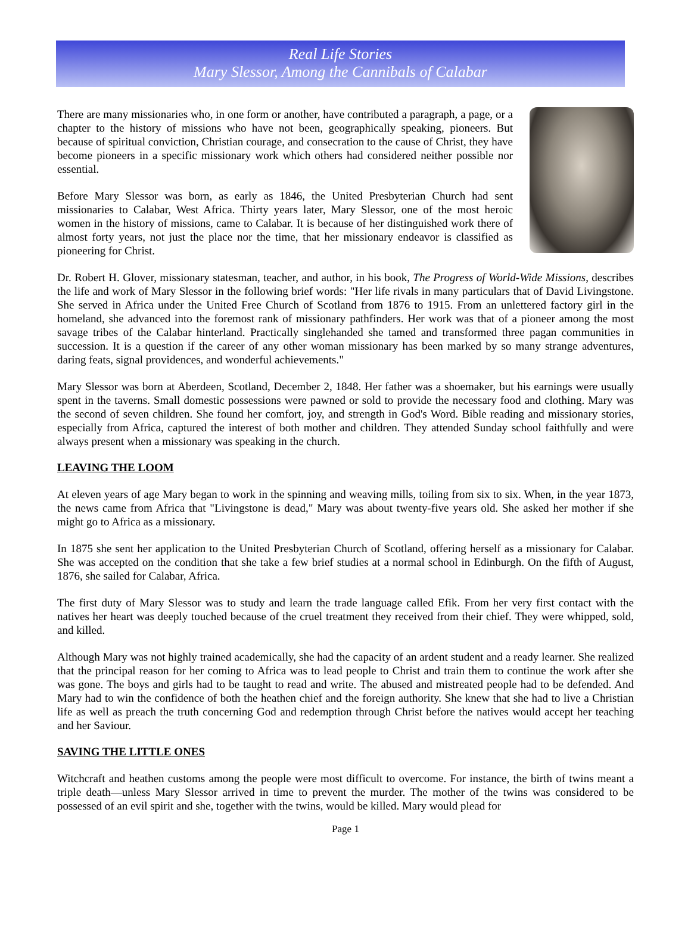Real Life Stories
Mary Slessor, Among the Cannibals of Calabar
There are many missionaries who, in one form or another, have contributed a paragraph, a page, or a chapter to the history of missions who have not been, geographically speaking, pioneers. But because of spiritual conviction, Christian courage, and consecration to the cause of Christ, they have become pioneers in a specific missionary work which others had considered neither possible nor essential.
Before Mary Slessor was born, as early as 1846, the United Presbyterian Church had sent missionaries to Calabar, West Africa. Thirty years later, Mary Slessor, one of the most heroic women in the history of missions, came to Calabar. It is because of her distinguished work there of almost forty years, not just the place nor the time, that her missionary endeavor is classified as pioneering for Christ.
Dr. Robert H. Glover, missionary statesman, teacher, and author, in his book, The Progress of World-Wide Missions, describes the life and work of Mary Slessor in the following brief words: "Her life rivals in many particulars that of David Livingstone. She served in Africa under the United Free Church of Scotland from 1876 to 1915. From an unlettered factory girl in the homeland, she advanced into the foremost rank of missionary pathfinders. Her work was that of a pioneer among the most savage tribes of the Calabar hinterland. Practically singlehanded she tamed and transformed three pagan communities in succession. It is a question if the career of any other woman missionary has been marked by so many strange adventures, daring feats, signal providences, and wonderful achievements."
Mary Slessor was born at Aberdeen, Scotland, December 2, 1848. Her father was a shoemaker, but his earnings were usually spent in the taverns. Small domestic possessions were pawned or sold to provide the necessary food and clothing. Mary was the second of seven children. She found her comfort, joy, and strength in God's Word. Bible reading and missionary stories, especially from Africa, captured the interest of both mother and children. They attended Sunday school faithfully and were always present when a missionary was speaking in the church.
LEAVING THE LOOM
At eleven years of age Mary began to work in the spinning and weaving mills, toiling from six to six. When, in the year 1873, the news came from Africa that "Livingstone is dead," Mary was about twenty-five years old. She asked her mother if she might go to Africa as a missionary.
In 1875 she sent her application to the United Presbyterian Church of Scotland, offering herself as a missionary for Calabar. She was accepted on the condition that she take a few brief studies at a normal school in Edinburgh. On the fifth of August, 1876, she sailed for Calabar, Africa.
The first duty of Mary Slessor was to study and learn the trade language called Efik. From her very first contact with the natives her heart was deeply touched because of the cruel treatment they received from their chief. They were whipped, sold, and killed.
Although Mary was not highly trained academically, she had the capacity of an ardent student and a ready learner. She realized that the principal reason for her coming to Africa was to lead people to Christ and train them to continue the work after she was gone. The boys and girls had to be taught to read and write. The abused and mistreated people had to be defended. And Mary had to win the confidence of both the heathen chief and the foreign authority. She knew that she had to live a Christian life as well as preach the truth concerning God and redemption through Christ before the natives would accept her teaching and her Saviour.
SAVING THE LITTLE ONES
Witchcraft and heathen customs among the people were most difficult to overcome. For instance, the birth of twins meant a triple death—unless Mary Slessor arrived in time to prevent the murder. The mother of the twins was considered to be possessed of an evil spirit and she, together with the twins, would be killed. Mary would plead for
Page 1